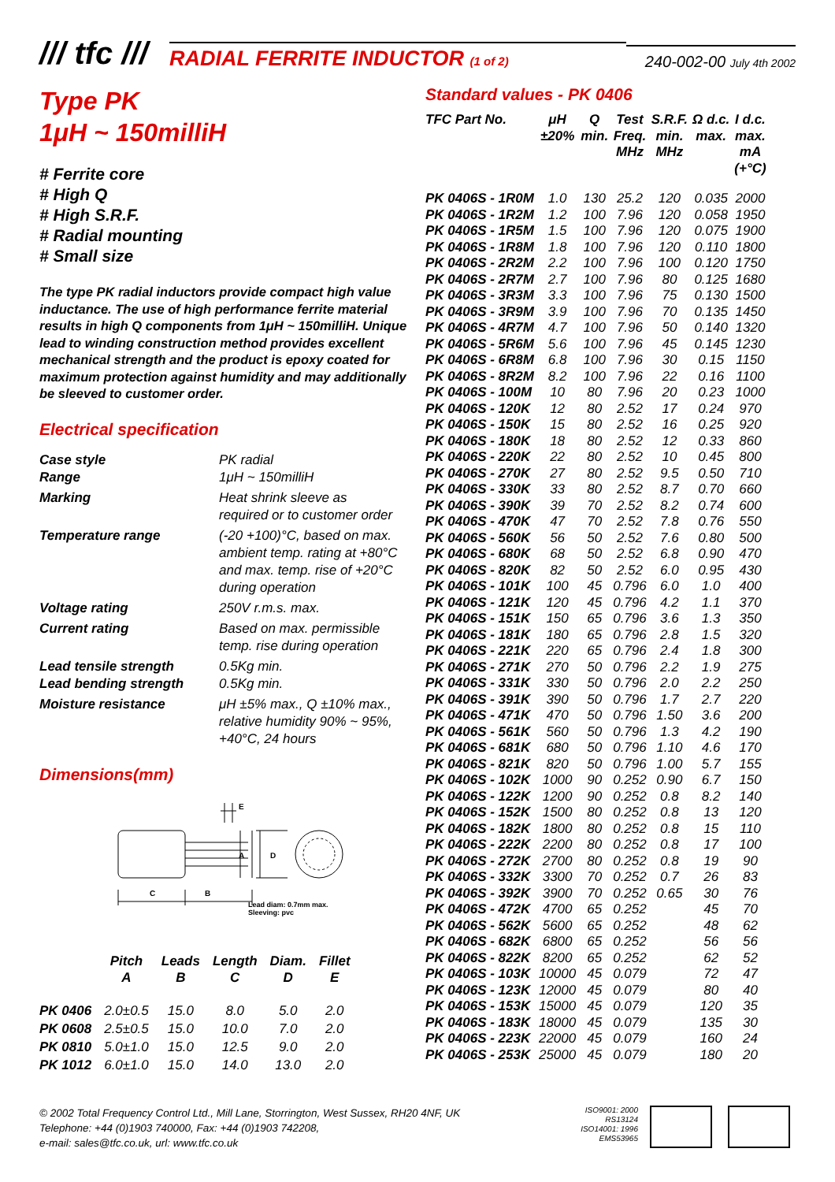/// tfc ///
RADIAL FERRITE INDUCTOR (1 of 2)
240-002-00 July 4th 2002
Type PK
1μH ~ 150milliH
# Ferrite core
# High Q
# High S.R.F.
# Radial mounting
# Small size
The type PK radial inductors provide compact high value inductance. The use of high performance ferrite material results in high Q components from 1μH ~ 150milliH. Unique lead to winding construction method provides excellent mechanical strength and the product is epoxy coated for maximum protection against humidity and may additionally be sleeved to customer order.
Electrical specification
| Case style Range | PK radial 1μH ~ 150milliH |
| Marking | Heat shrink sleeve as required or to customer order |
| Temperature range | (-20 +100)°C, based on max. ambient temp. rating at +80°C and max. temp. rise of +20°C during operation |
| Voltage rating | 250V r.m.s. max. |
| Current rating | Based on max. permissible temp. rise during operation |
| Lead tensile strength Lead bending strength | 0.5Kg min. 0.5Kg min. |
| Moisture resistance | μH ±5% max., Q ±10% max., relative humidity 90% ~ 95%, +40°C, 24 hours |
Dimensions(mm)
E
A
D
C
B
Lead diam: 0.7mm max.
Sleeving: pvc
| | Pitch A | Leads B | Length C | Diam. D | Fillet E |
| --- | --- | --- | --- | --- | --- |
| PK 0406 | 2.0±0.5 | 15.0 | 8.0 | 5.0 | 2.0 |
| PK 0608 | 2.5±0.5 | 15.0 | 10.0 | 7.0 | 2.0 |
| PK 0810 | 5.0±1.0 | 15.0 | 12.5 | 9.0 | 2.0 |
| PK 1012 | 6.0±1.0 | 15.0 | 14.0 | 13.0 | 2.0 |
Standard values - PK 0406
| TFC Part No. | μH ±20% | Q min. | Test Freq. MHz | S.R.F. min. MHz | Ω d.c. max. | I d.c. max. mA (+°C) |
| --- | --- | --- | --- | --- | --- | --- |
| PK 0406S - 1R0M | 1.0 | 130 | 25.2 | 120 | 0.035 | 2000 |
| PK 0406S - 1R2M | 1.2 | 100 | 7.96 | 120 | 0.058 | 1950 |
| PK 0406S - 1R5M | 1.5 | 100 | 7.96 | 120 | 0.075 | 1900 |
| PK 0406S - 1R8M | 1.8 | 100 | 7.96 | 120 | 0.110 | 1800 |
| PK 0406S - 2R2M | 2.2 | 100 | 7.96 | 100 | 0.120 | 1750 |
| PK 0406S - 2R7M | 2.7 | 100 | 7.96 | 80 | 0.125 | 1680 |
| PK 0406S - 3R3M | 3.3 | 100 | 7.96 | 75 | 0.130 | 1500 |
| PK 0406S - 3R9M | 3.9 | 100 | 7.96 | 70 | 0.135 | 1450 |
| PK 0406S - 4R7M | 4.7 | 100 | 7.96 | 50 | 0.140 | 1320 |
| PK 0406S - 5R6M | 5.6 | 100 | 7.96 | 45 | 0.145 | 1230 |
| PK 0406S - 6R8M | 6.8 | 100 | 7.96 | 30 | 0.15 | 1150 |
| PK 0406S - 8R2M | 8.2 | 100 | 7.96 | 22 | 0.16 | 1100 |
| PK 0406S - 100M | 10 | 80 | 7.96 | 20 | 0.23 | 1000 |
| PK 0406S - 120K | 12 | 80 | 2.52 | 17 | 0.24 | 970 |
| PK 0406S - 150K | 15 | 80 | 2.52 | 16 | 0.25 | 920 |
| PK 0406S - 180K | 18 | 80 | 2.52 | 12 | 0.33 | 860 |
| PK 0406S - 220K | 22 | 80 | 2.52 | 10 | 0.45 | 800 |
| PK 0406S - 270K | 27 | 80 | 2.52 | 9.5 | 0.50 | 710 |
| PK 0406S - 330K | 33 | 80 | 2.52 | 8.7 | 0.70 | 660 |
| PK 0406S - 390K | 39 | 70 | 2.52 | 8.2 | 0.74 | 600 |
| PK 0406S - 470K | 47 | 70 | 2.52 | 7.8 | 0.76 | 550 |
| PK 0406S - 560K | 56 | 50 | 2.52 | 7.6 | 0.80 | 500 |
| PK 0406S - 680K | 68 | 50 | 2.52 | 6.8 | 0.90 | 470 |
| PK 0406S - 820K | 82 | 50 | 2.52 | 6.0 | 0.95 | 430 |
| PK 0406S - 101K | 100 | 45 | 0.796 | 6.0 | 1.0 | 400 |
| PK 0406S - 121K | 120 | 45 | 0.796 | 4.2 | 1.1 | 370 |
| PK 0406S - 151K | 150 | 65 | 0.796 | 3.6 | 1.3 | 350 |
| PK 0406S - 181K | 180 | 65 | 0.796 | 2.8 | 1.5 | 320 |
| PK 0406S - 221K | 220 | 65 | 0.796 | 2.4 | 1.8 | 300 |
| PK 0406S - 271K | 270 | 50 | 0.796 | 2.2 | 1.9 | 275 |
| PK 0406S - 331K | 330 | 50 | 0.796 | 2.0 | 2.2 | 250 |
| PK 0406S - 391K | 390 | 50 | 0.796 | 1.7 | 2.7 | 220 |
| PK 0406S - 471K | 470 | 50 | 0.796 | 1.50 | 3.6 | 200 |
| PK 0406S - 561K | 560 | 50 | 0.796 | 1.3 | 4.2 | 190 |
| PK 0406S - 681K | 680 | 50 | 0.796 | 1.10 | 4.6 | 170 |
| PK 0406S - 821K | 820 | 50 | 0.796 | 1.00 | 5.7 | 155 |
| PK 0406S - 102K | 1000 | 90 | 0.252 | 0.90 | 6.7 | 150 |
| PK 0406S - 122K | 1200 | 90 | 0.252 | 0.8 | 8.2 | 140 |
| PK 0406S - 152K | 1500 | 80 | 0.252 | 0.8 | 13 | 120 |
| PK 0406S - 182K | 1800 | 80 | 0.252 | 0.8 | 15 | 110 |
| PK 0406S - 222K | 2200 | 80 | 0.252 | 0.8 | 17 | 100 |
| PK 0406S - 272K | 2700 | 80 | 0.252 | 0.8 | 19 | 90 |
| PK 0406S - 332K | 3300 | 70 | 0.252 | 0.7 | 26 | 83 |
| PK 0406S - 392K | 3900 | 70 | 0.252 | 0.65 | 30 | 76 |
| PK 0406S - 472K | 4700 | 65 | 0.252 | | 45 | 70 |
| PK 0406S - 562K | 5600 | 65 | 0.252 | | 48 | 62 |
| PK 0406S - 682K | 6800 | 65 | 0.252 | | 56 | 56 |
| PK 0406S - 822K | 8200 | 65 | 0.252 | | 62 | 52 |
| PK 0406S - 103K | 10000 | 45 | 0.079 | | 72 | 47 |
| PK 0406S - 123K | 12000 | 45 | 0.079 | | 80 | 40 |
| PK 0406S - 153K | 15000 | 45 | 0.079 | | 120 | 35 |
| PK 0406S - 183K | 18000 | 45 | 0.079 | | 135 | 30 |
| PK 0406S - 223K | 22000 | 45 | 0.079 | | 160 | 24 |
| PK 0406S - 253K | 25000 | 45 | 0.079 | | 180 | 20 |
© 2002 Total Frequency Control Ltd., Mill Lane, Storrington, West Sussex, RH20 4NF, UK
Telephone: +44 (0)1903 740000, Fax: +44 (0)1903 742208,
e-mail: sales@tfc.co.uk, url: www.tfc.co.uk
ISO9001: 2000
RS13124
ISO14001: 1996
EMS53965